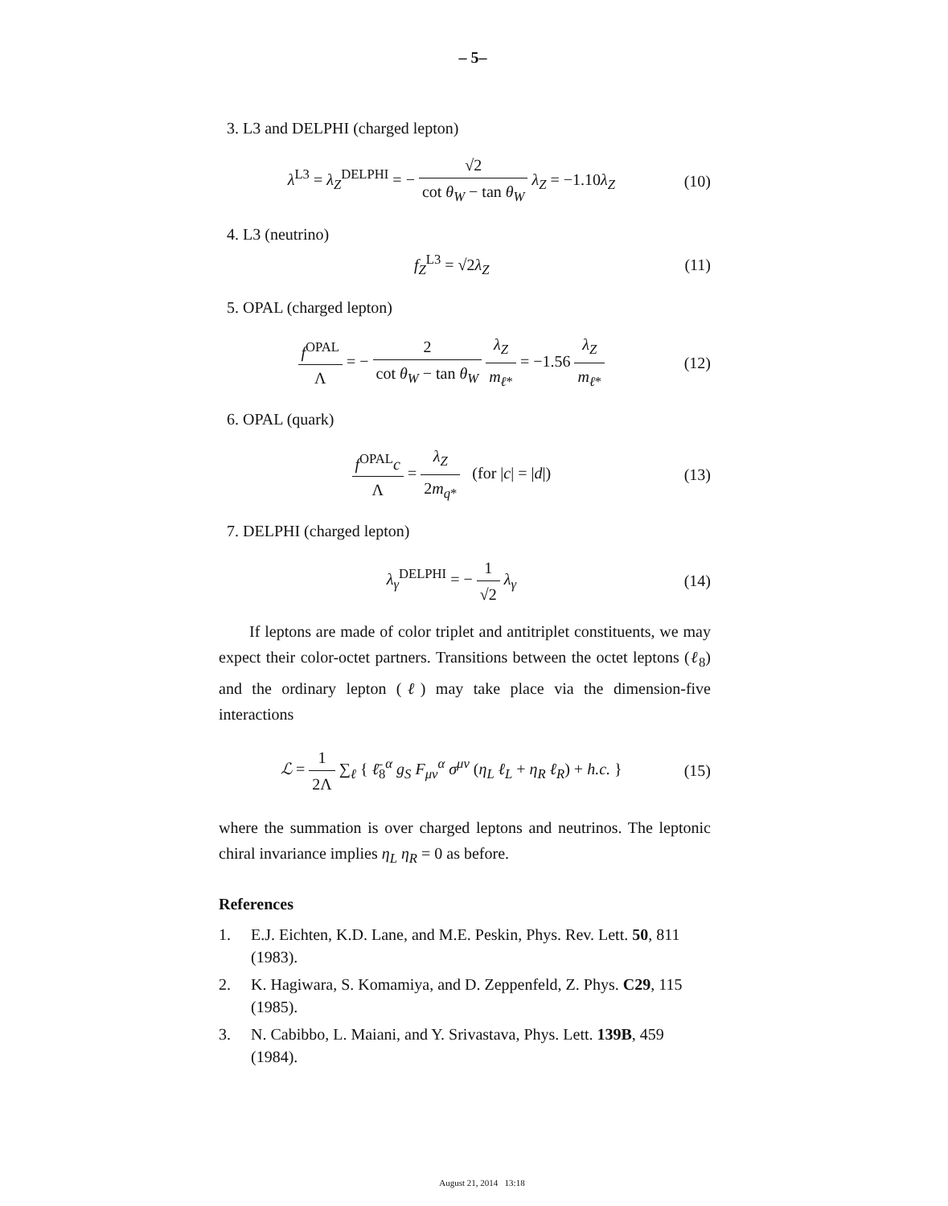– 5–
3. L3 and DELPHI (charged lepton)
λ<sup>L3</sup> = λ<sub>Z</sub><sup>DELPHI</sup> = − √2 cot θ<sub>W</sub> − tan θ<sub>W</sub> λ<sub>Z</sub> = −1.10λ<sub>Z</sub> (10)
4. L3 (neutrino)
f<sub>Z</sub><sup>L3</sup> = √2λ<sub>Z</sub> (11)
5. OPAL (charged lepton)
f<sup>OPAL</sup> Λ = − 2 cot θ<sub>W</sub> − tan θ<sub>W</sub> λ<sub>Z</sub> m<sub>ℓ*</sub> = −1.56 λ<sub>Z</sub> m<sub>ℓ*</sub> (12)
6. OPAL (quark)
f<sup>OPAL</sup>c Λ = λ<sub>Z</sub> 2m<sub>q*</sub> (for |c| = |d|) (13)
7. DELPHI (charged lepton)
λ<sub>γ</sub><sup>DELPHI</sup> = − 1 √2 λ<sub>γ</sub> (14)
If leptons are made of color triplet and antitriplet constituents, we may expect their color-octet partners. Transitions between the octet leptons (ℓ<sub>8</sub>) and the ordinary lepton (ℓ) may take place via the dimension-five interactions
ℒ = 1 2Λ ∑<sub>ℓ</sub> { ℓ̄<sub>8</sub><sup>α</sup> g<sub>S</sub> F<sub>μν</sub><sup>α</sup> σ<sup>μν</sup> (η<sub>L</sub> ℓ<sub>L</sub> + η<sub>R</sub> ℓ<sub>R</sub>) + h.c. } (15)
where the summation is over charged leptons and neutrinos. The leptonic chiral invariance implies η<sub>L</sub> η<sub>R</sub> = 0 as before.
References
1. E.J. Eichten, K.D. Lane, and M.E. Peskin, Phys. Rev. Lett. 50, 811 (1983).
2. K. Hagiwara, S. Komamiya, and D. Zeppenfeld, Z. Phys. C29, 115 (1985).
3. N. Cabibbo, L. Maiani, and Y. Srivastava, Phys. Lett. 139B, 459 (1984).
August 21, 2014 13:18